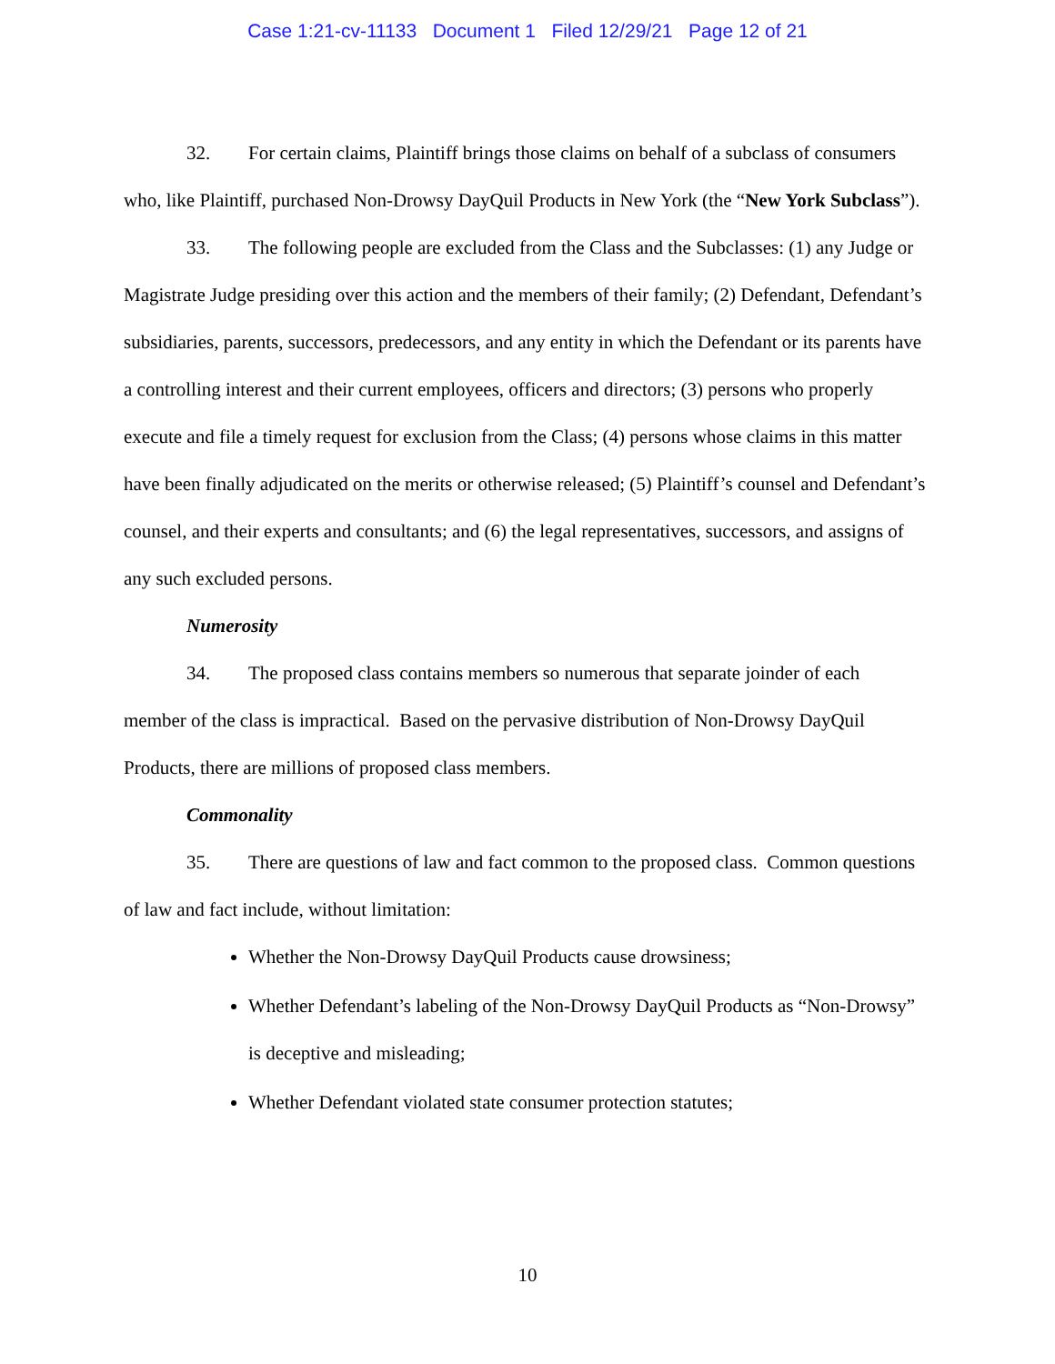Case 1:21-cv-11133 Document 1 Filed 12/29/21 Page 12 of 21
32. For certain claims, Plaintiff brings those claims on behalf of a subclass of consumers who, like Plaintiff, purchased Non-Drowsy DayQuil Products in New York (the “New York Subclass”).
33. The following people are excluded from the Class and the Subclasses: (1) any Judge or Magistrate Judge presiding over this action and the members of their family; (2) Defendant, Defendant’s subsidiaries, parents, successors, predecessors, and any entity in which the Defendant or its parents have a controlling interest and their current employees, officers and directors; (3) persons who properly execute and file a timely request for exclusion from the Class; (4) persons whose claims in this matter have been finally adjudicated on the merits or otherwise released; (5) Plaintiff’s counsel and Defendant’s counsel, and their experts and consultants; and (6) the legal representatives, successors, and assigns of any such excluded persons.
Numerosity
34. The proposed class contains members so numerous that separate joinder of each member of the class is impractical. Based on the pervasive distribution of Non-Drowsy DayQuil Products, there are millions of proposed class members.
Commonality
35. There are questions of law and fact common to the proposed class. Common questions of law and fact include, without limitation:
Whether the Non-Drowsy DayQuil Products cause drowsiness;
Whether Defendant’s labeling of the Non-Drowsy DayQuil Products as “Non-Drowsy” is deceptive and misleading;
Whether Defendant violated state consumer protection statutes;
10